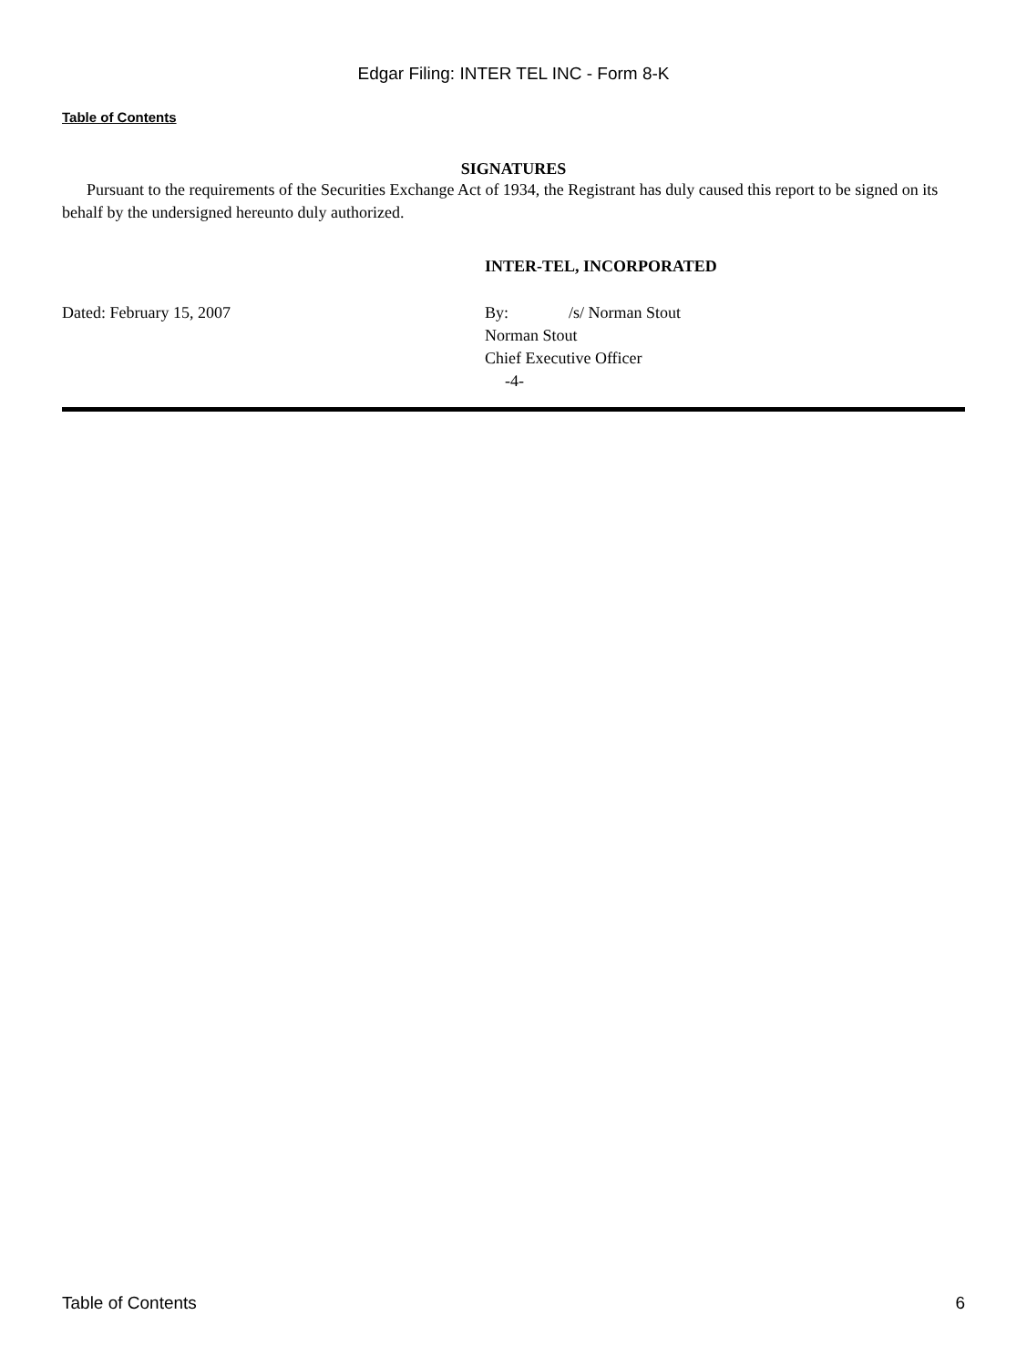Edgar Filing: INTER TEL INC - Form 8-K
Table of Contents
SIGNATURES
Pursuant to the requirements of the Securities Exchange Act of 1934, the Registrant has duly caused this report to be signed on its behalf by the undersigned hereunto duly authorized.
INTER-TEL, INCORPORATED
Dated: February 15, 2007 By: /s/ Norman Stout
Norman Stout
Chief Executive Officer
-4-
Table of Contents 6